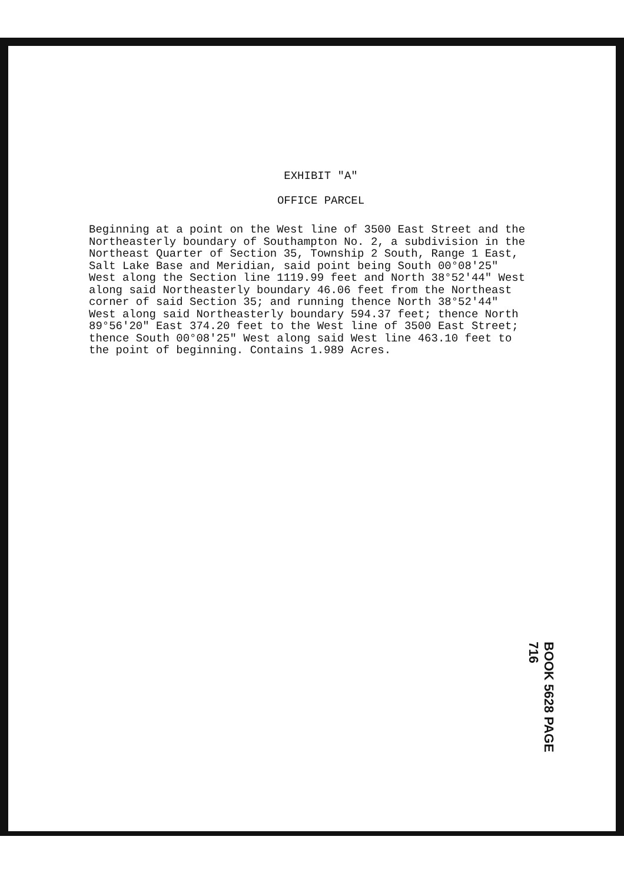EXHIBIT "A"
OFFICE PARCEL
Beginning at a point on the West line of 3500 East Street and the Northeasterly boundary of Southampton No. 2, a subdivision in the Northeast Quarter of Section 35, Township 2 South, Range 1 East, Salt Lake Base and Meridian, said point being South 00°08'25" West along the Section line 1119.99 feet and North 38°52'44" West along said Northeasterly boundary 46.06 feet from the Northeast corner of said Section 35; and running thence North 38°52'44" West along said Northeasterly boundary 594.37 feet; thence North 89°56'20" East 374.20 feet to the West line of 3500 East Street; thence South 00°08'25" West along said West line 463.10 feet to the point of beginning. Contains 1.989 Acres.
BOOK 5628 PAGE 716